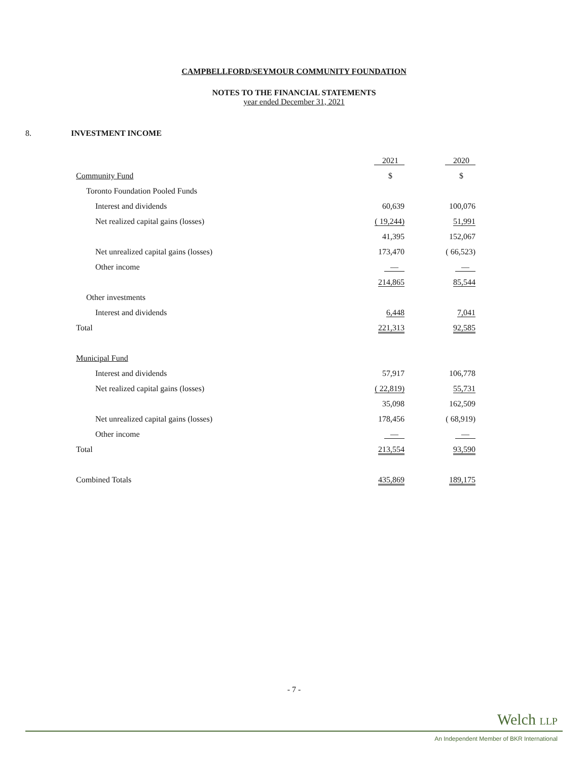CAMPBELLFORD/SEYMOUR COMMUNITY FOUNDATION
NOTES TO THE FINANCIAL STATEMENTS
year ended December 31, 2021
8. INVESTMENT INCOME
| | 2021 | 2020 |
| Community Fund | $ | $ |
| Toronto Foundation Pooled Funds | | |
| Interest and dividends | 60,639 | 100,076 |
| Net realized capital gains (losses) | ( 19,244) | 51,991 |
| | 41,395 | 152,067 |
| Net unrealized capital gains (losses) | 173,470 | ( 66,523) |
| Other income | — | — |
| | 214,865 | 85,544 |
| Other investments | | |
| Interest and dividends | 6,448 | 7,041 |
| Total | 221,313 | 92,585 |
| Municipal Fund | | |
| Interest and dividends | 57,917 | 106,778 |
| Net realized capital gains (losses) | ( 22,819) | 55,731 |
| | 35,098 | 162,509 |
| Net unrealized capital gains (losses) | 178,456 | ( 68,919) |
| Other income | — | — |
| Total | 213,554 | 93,590 |
| Combined Totals | 435,869 | 189,175 |
- 7 -
Welch LLP
An Independent Member of BKR International